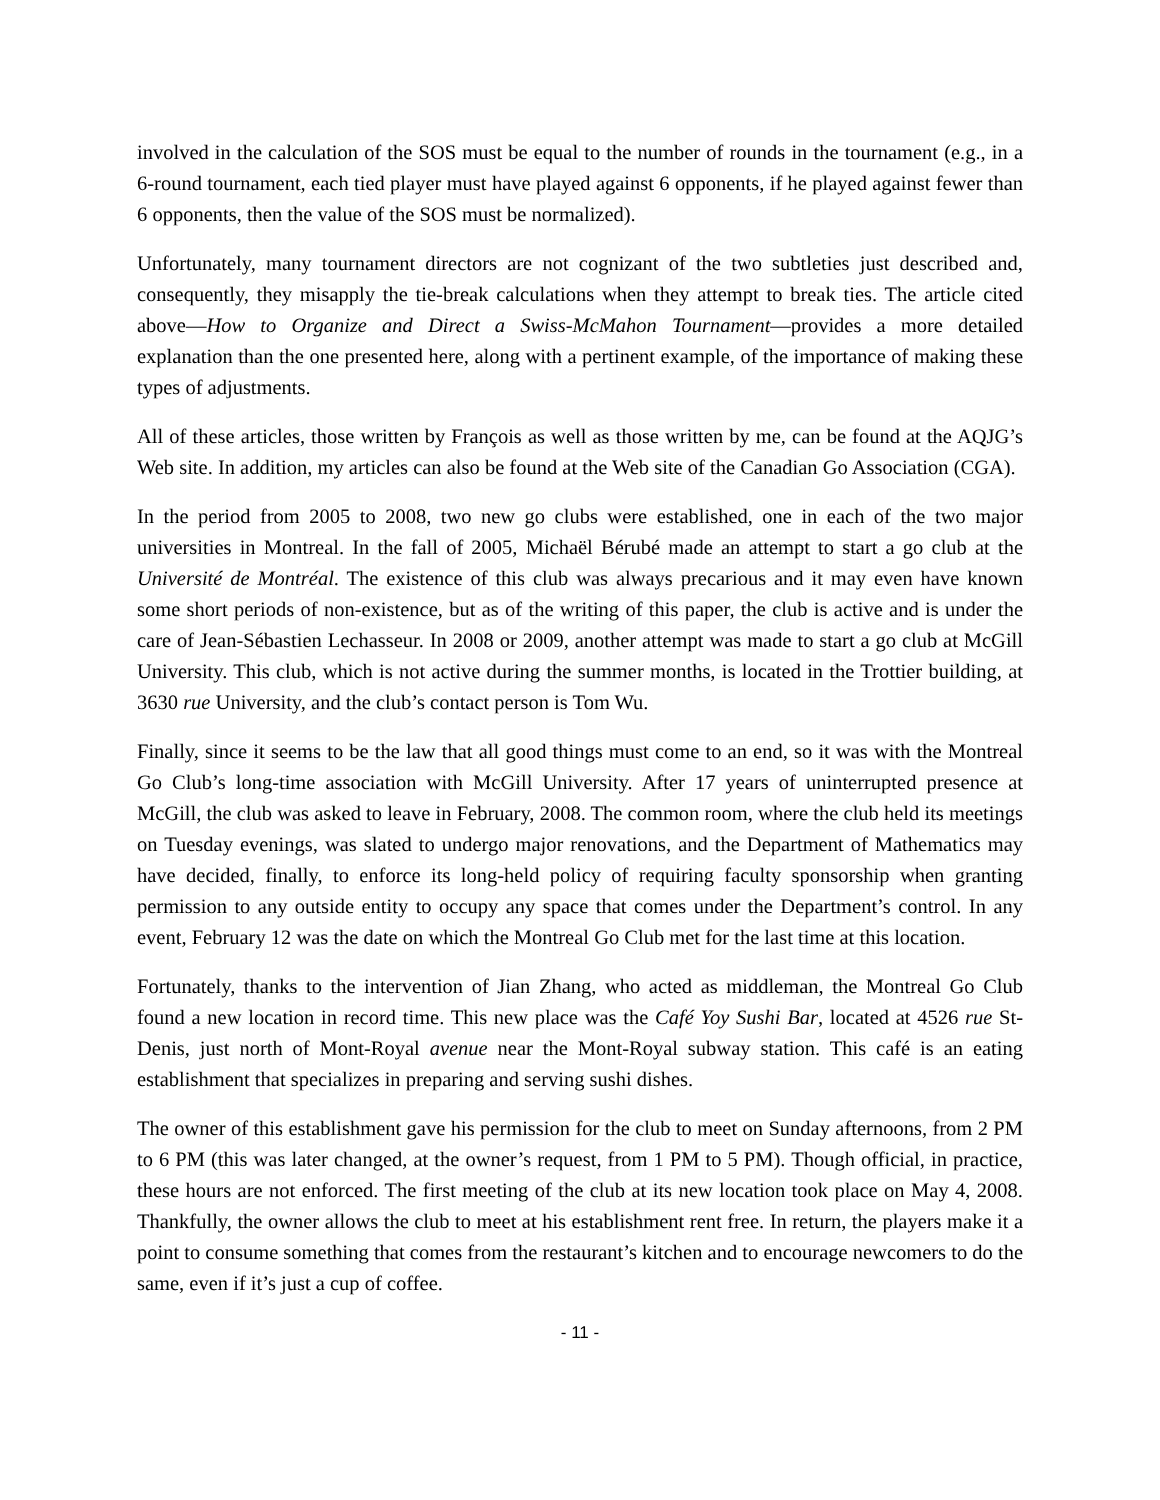involved in the calculation of the SOS must be equal to the number of rounds in the tournament (e.g., in a 6-round tournament, each tied player must have played against 6 opponents, if he played against fewer than 6 opponents, then the value of the SOS must be normalized).
Unfortunately, many tournament directors are not cognizant of the two subtleties just described and, consequently, they misapply the tie-break calculations when they attempt to break ties. The article cited above—How to Organize and Direct a Swiss-McMahon Tournament—provides a more detailed explanation than the one presented here, along with a pertinent example, of the importance of making these types of adjustments.
All of these articles, those written by François as well as those written by me, can be found at the AQJG’s Web site. In addition, my articles can also be found at the Web site of the Canadian Go Association (CGA).
In the period from 2005 to 2008, two new go clubs were established, one in each of the two major universities in Montreal. In the fall of 2005, Michaël Bérubé made an attempt to start a go club at the Université de Montréal. The existence of this club was always precarious and it may even have known some short periods of non-existence, but as of the writing of this paper, the club is active and is under the care of Jean-Sébastien Lechasseur. In 2008 or 2009, another attempt was made to start a go club at McGill University. This club, which is not active during the summer months, is located in the Trottier building, at 3630 rue University, and the club’s contact person is Tom Wu.
Finally, since it seems to be the law that all good things must come to an end, so it was with the Montreal Go Club’s long-time association with McGill University. After 17 years of uninterrupted presence at McGill, the club was asked to leave in February, 2008. The common room, where the club held its meetings on Tuesday evenings, was slated to undergo major renovations, and the Department of Mathematics may have decided, finally, to enforce its long-held policy of requiring faculty sponsorship when granting permission to any outside entity to occupy any space that comes under the Department’s control. In any event, February 12 was the date on which the Montreal Go Club met for the last time at this location.
Fortunately, thanks to the intervention of Jian Zhang, who acted as middleman, the Montreal Go Club found a new location in record time. This new place was the Café Yoy Sushi Bar, located at 4526 rue St-Denis, just north of Mont-Royal avenue near the Mont-Royal subway station. This café is an eating establishment that specializes in preparing and serving sushi dishes.
The owner of this establishment gave his permission for the club to meet on Sunday afternoons, from 2 PM to 6 PM (this was later changed, at the owner’s request, from 1 PM to 5 PM). Though official, in practice, these hours are not enforced. The first meeting of the club at its new location took place on May 4, 2008. Thankfully, the owner allows the club to meet at his establishment rent free. In return, the players make it a point to consume something that comes from the restaurant’s kitchen and to encourage newcomers to do the same, even if it’s just a cup of coffee.
- 11 -